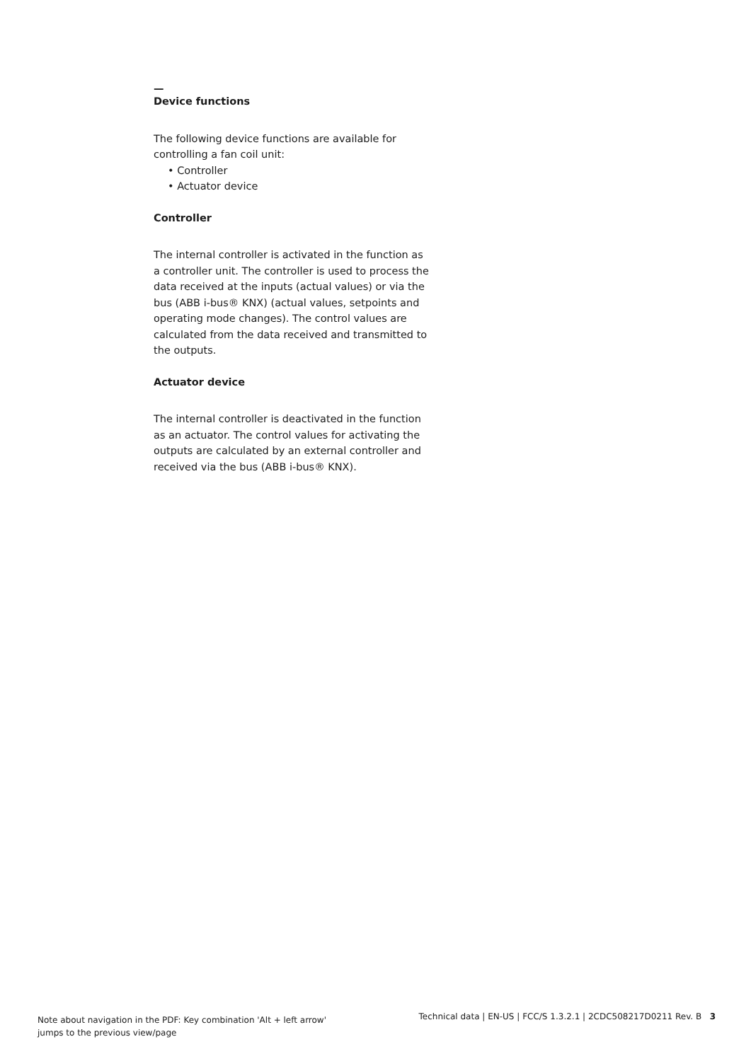—
Device functions
The following device functions are available for controlling a fan coil unit:
• Controller
• Actuator device
Controller
The internal controller is activated in the function as a controller unit. The controller is used to process the data received at the inputs (actual values) or via the bus (ABB i-bus® KNX) (actual values, setpoints and operating mode changes). The control values are calculated from the data received and transmitted to the outputs.
Actuator device
The internal controller is deactivated in the function as an actuator. The control values for activating the outputs are calculated by an external controller and received via the bus (ABB i-bus® KNX).
Note about navigation in the PDF: Key combination 'Alt + left arrow'
jumps to the previous view/page
Technical data | EN-US | FCC/S 1.3.2.1 | 2CDC508217D0211 Rev. B 3